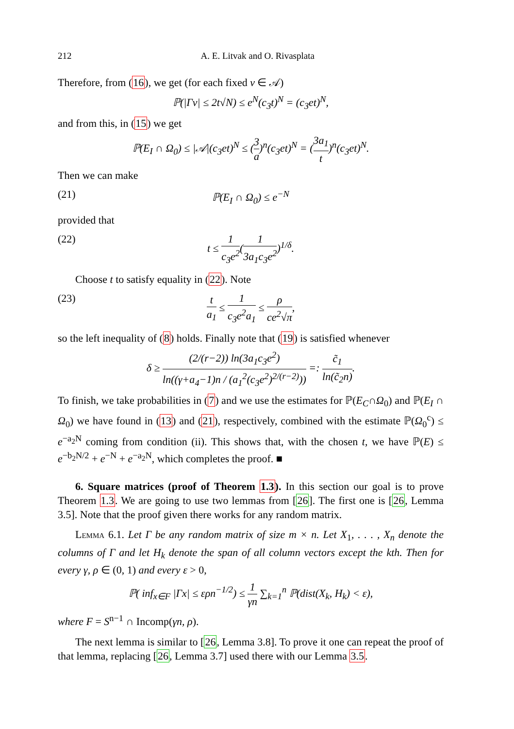212 A. E. Litvak and O. Rivasplata
Therefore, from (16), we get (for each fixed v ∈ 𝒜)
ℙ(|Γv| ≤ 2t√N) ≤ e<sup>N</sup>(c<sub>3</sub>t)<sup>N</sup> = (c<sub>3</sub>et)<sup>N</sup>,
and from this, in (15) we get
ℙ(E<sub>I</sub> ∩ Ω<sub>0</sub>) ≤ |𝒜|(c<sub>3</sub>et)<sup>N</sup> ≤ (3 a)<sup>n</sup>(c<sub>3</sub>et)<sup>N</sup> = (3a<sub>1</sub> t)<sup>n</sup>(c<sub>3</sub>et)<sup>N</sup>.
Then we can make
(21) ℙ(E<sub>I</sub> ∩ Ω<sub>0</sub>) ≤ e<sup>−N</sup>
provided that
(22) t ≤ 1 c<sub>3</sub>e<sup>2</sup>(1 3a<sub>1</sub>c<sub>3</sub>e<sup>2</sup>)<sup>1/δ</sup>.
Choose t to satisfy equality in (22). Note
(23) t a<sub>1</sub> ≤ 1 c<sub>3</sub>e<sup>2</sup>a<sub>1</sub> ≤ ρ ce<sup>2</sup>√π,
so the left inequality of (8) holds. Finally note that (19) is satisfied whenever
δ ≥ (2/(r−2)) ln(3a<sub>1</sub>c<sub>3</sub>e<sup>2</sup>) ln((γ+a<sub>4</sub>−1)n / (a<sub>1</sub><sup>2</sup>(c<sub>3</sub>e<sup>2</sup>)<sup>2/(r−2)</sup>)) =: c̃<sub>1</sub> ln(c̃<sub>2</sub>n).
To finish, we take probabilities in (7) and we use the estimates for ℙ(E<sub>C</sub>∩Ω<sub>0</sub>) and ℙ(E<sub>I</sub> ∩ Ω<sub>0</sub>) we have found in (13) and (21), respectively, combined with the estimate ℙ(Ω<sub>0</sub><sup>c</sup>) ≤ e<sup>−a<sub>2</sub>N</sup> coming from condition (ii). This shows that, with the chosen t, we have ℙ(E) ≤ e<sup>−b<sub>2</sub>N/2</sup> + e<sup>−N</sup> + e<sup>−a<sub>2</sub>N</sup>, which completes the proof. ■
6. Square matrices (proof of Theorem 1.3). In this section our goal is to prove Theorem 1.3. We are going to use two lemmas from [26]. The first one is [26, Lemma 3.5]. Note that the proof given there works for any random matrix.
Lemma 6.1. Let Γ be any random matrix of size m × n. Let X<sub>1</sub>, . . . , X<sub>n</sub> denote the columns of Γ and let H<sub>k</sub> denote the span of all column vectors except the kth. Then for every γ, ρ ∈ (0, 1) and every ε > 0,
ℙ( inf<sub>x∈F</sub> |Γx| ≤ ερn<sup>−1/2</sup>) ≤ 1 γn ∑<sub>k=1</sub><sup>n</sup> ℙ(dist(X<sub>k</sub>, H<sub>k</sub>) < ε),
where F = S<sup>n−1</sup> ∩ Incomp(γn, ρ).
The next lemma is similar to [26, Lemma 3.8]. To prove it one can repeat the proof of that lemma, replacing [26, Lemma 3.7] used there with our Lemma 3.5.